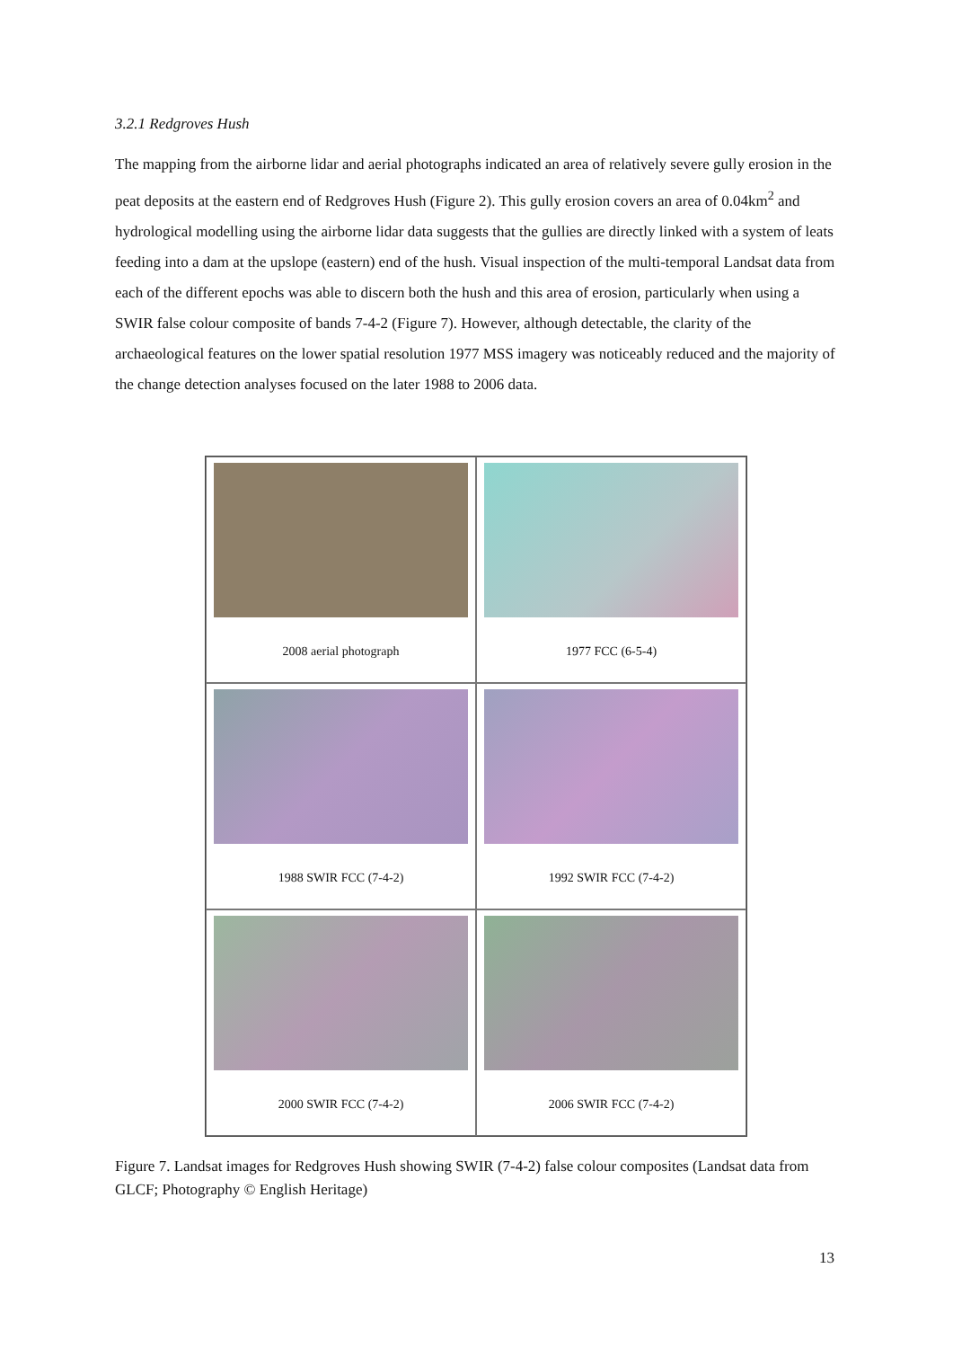3.2.1 Redgroves Hush
The mapping from the airborne lidar and aerial photographs indicated an area of relatively severe gully erosion in the peat deposits at the eastern end of Redgroves Hush (Figure 2). This gully erosion covers an area of 0.04km<sup>2</sup> and hydrological modelling using the airborne lidar data suggests that the gullies are directly linked with a system of leats feeding into a dam at the upslope (eastern) end of the hush. Visual inspection of the multi-temporal Landsat data from each of the different epochs was able to discern both the hush and this area of erosion, particularly when using a SWIR false colour composite of bands 7-4-2 (Figure 7). However, although detectable, the clarity of the archaeological features on the lower spatial resolution 1977 MSS imagery was noticeably reduced and the majority of the change detection analyses focused on the later 1988 to 2006 data.
2008 aerial photograph
1977 FCC (6-5-4)
1988 SWIR FCC (7-4-2)
1992 SWIR FCC (7-4-2)
2000 SWIR FCC (7-4-2)
2006 SWIR FCC (7-4-2)
Figure 7. Landsat images for Redgroves Hush showing SWIR (7-4-2) false colour composites (Landsat data from GLCF; Photography © English Heritage)
13